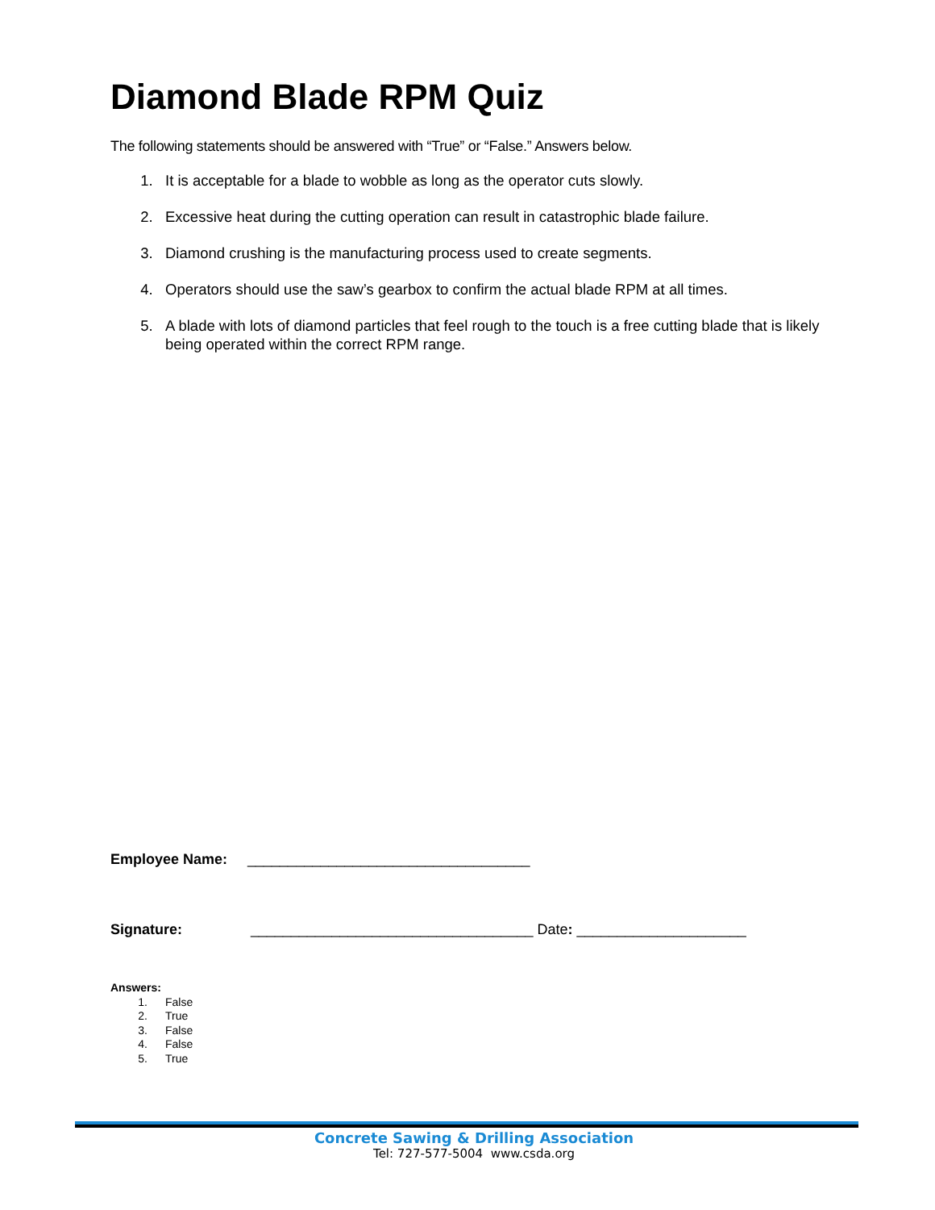Diamond Blade RPM Quiz
The following statements should be answered with “True” or “False.” Answers below.
1. It is acceptable for a blade to wobble as long as the operator cuts slowly.
2. Excessive heat during the cutting operation can result in catastrophic blade failure.
3. Diamond crushing is the manufacturing process used to create segments.
4. Operators should use the saw’s gearbox to confirm the actual blade RPM at all times.
5. A blade with lots of diamond particles that feel rough to the touch is a free cutting blade that is likely being operated within the correct RPM range.
Employee Name: ___________________________________
Signature: ___________________________________ Date: _____________________
Answers:
1. False
2. True
3. False
4. False
5. True
Concrete Sawing & Drilling Association
Tel: 727-577-5004 www.csda.org